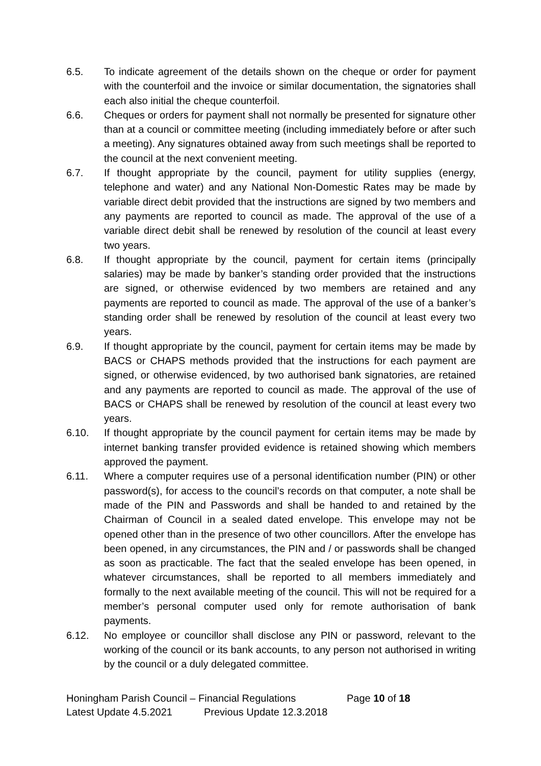6.5. To indicate agreement of the details shown on the cheque or order for payment with the counterfoil and the invoice or similar documentation, the signatories shall each also initial the cheque counterfoil.
6.6. Cheques or orders for payment shall not normally be presented for signature other than at a council or committee meeting (including immediately before or after such a meeting). Any signatures obtained away from such meetings shall be reported to the council at the next convenient meeting.
6.7. If thought appropriate by the council, payment for utility supplies (energy, telephone and water) and any National Non-Domestic Rates may be made by variable direct debit provided that the instructions are signed by two members and any payments are reported to council as made. The approval of the use of a variable direct debit shall be renewed by resolution of the council at least every two years.
6.8. If thought appropriate by the council, payment for certain items (principally salaries) may be made by banker’s standing order provided that the instructions are signed, or otherwise evidenced by two members are retained and any payments are reported to council as made. The approval of the use of a banker’s standing order shall be renewed by resolution of the council at least every two years.
6.9. If thought appropriate by the council, payment for certain items may be made by BACS or CHAPS methods provided that the instructions for each payment are signed, or otherwise evidenced, by two authorised bank signatories, are retained and any payments are reported to council as made. The approval of the use of BACS or CHAPS shall be renewed by resolution of the council at least every two years.
6.10. If thought appropriate by the council payment for certain items may be made by internet banking transfer provided evidence is retained showing which members approved the payment.
6.11. Where a computer requires use of a personal identification number (PIN) or other password(s), for access to the council’s records on that computer, a note shall be made of the PIN and Passwords and shall be handed to and retained by the Chairman of Council in a sealed dated envelope. This envelope may not be opened other than in the presence of two other councillors. After the envelope has been opened, in any circumstances, the PIN and / or passwords shall be changed as soon as practicable. The fact that the sealed envelope has been opened, in whatever circumstances, shall be reported to all members immediately and formally to the next available meeting of the council. This will not be required for a member’s personal computer used only for remote authorisation of bank payments.
6.12. No employee or councillor shall disclose any PIN or password, relevant to the working of the council or its bank accounts, to any person not authorised in writing by the council or a duly delegated committee.
Honingham Parish Council – Financial Regulations Page 10 of 18
Latest Update 4.5.2021 Previous Update 12.3.2018